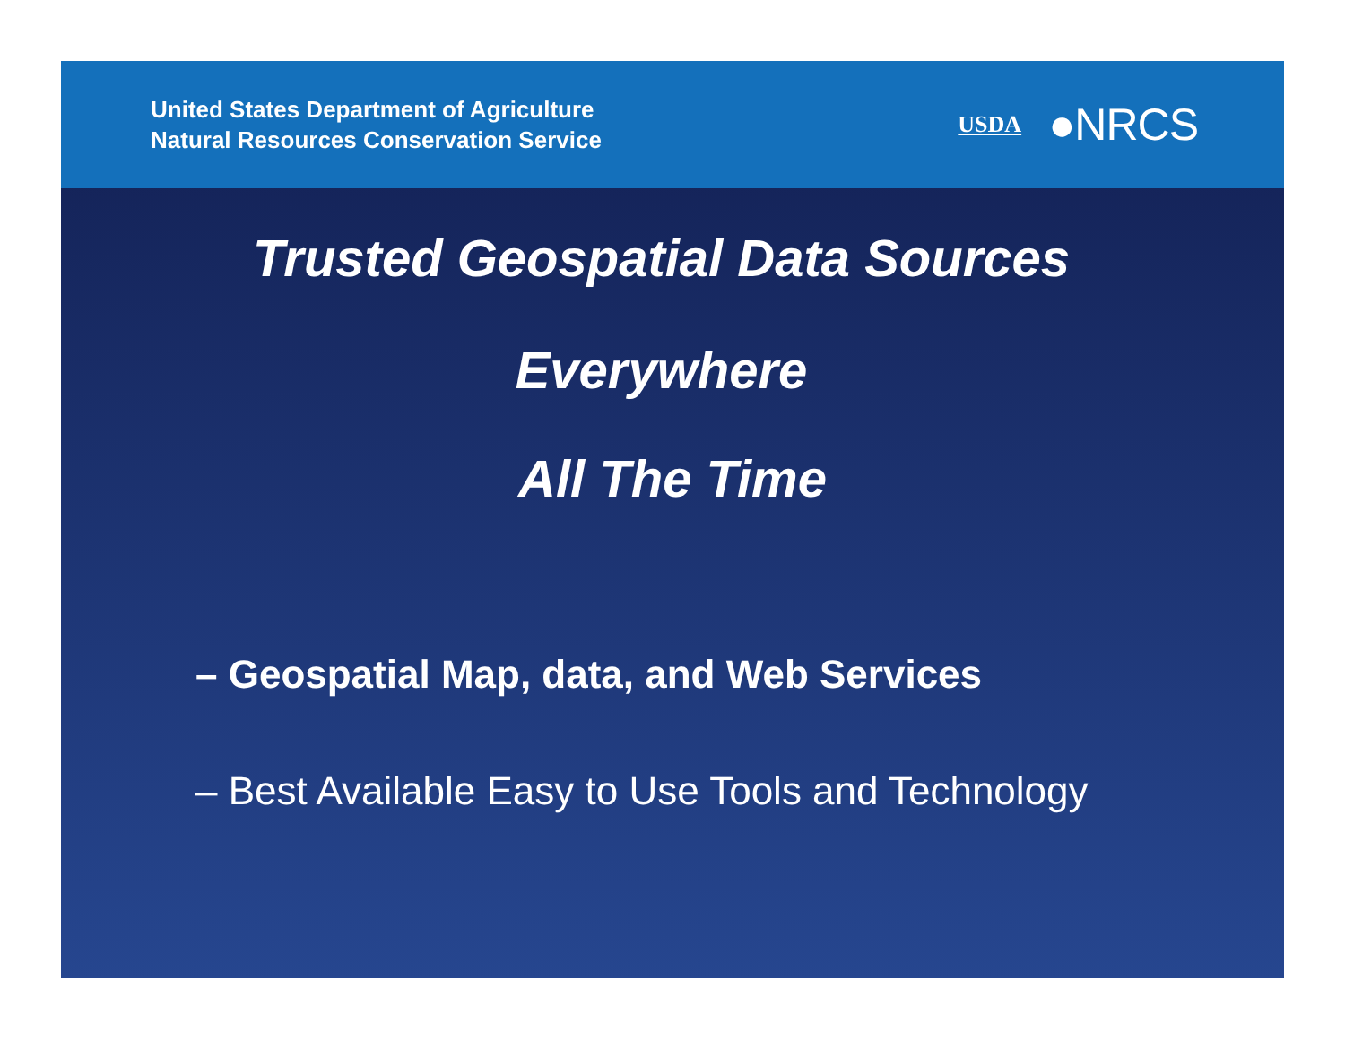United States Department of Agriculture
Natural Resources Conservation Service
USDA ●NRCS
Trusted Geospatial Data Sources
Everywhere
All The Time
– Geospatial Map, data, and Web Services
– Best Available Easy to Use Tools and Technology